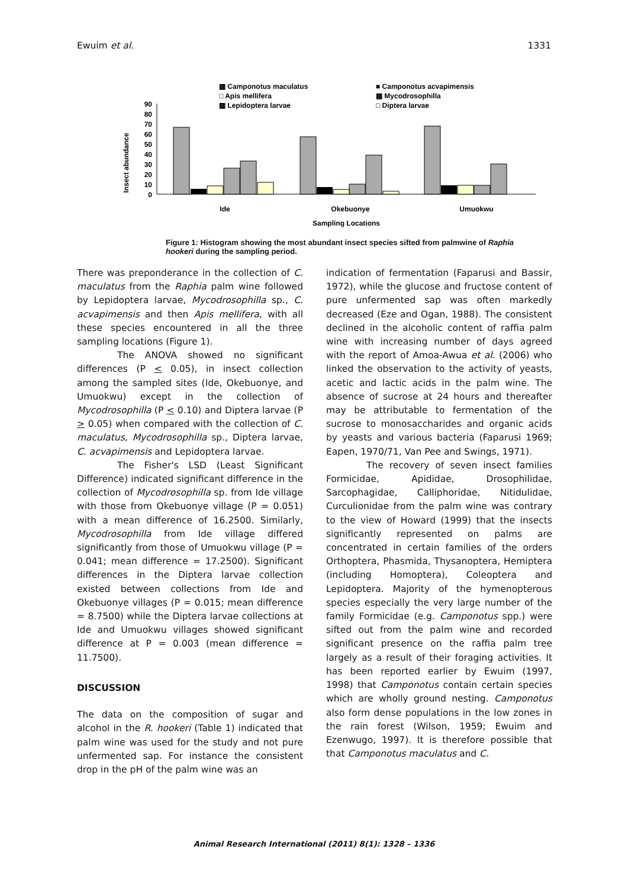Ewuim et al. 1331
▩ Camponotus maculatus
■ Camponotus acvapimensis
□ Apis mellifera
▩ Mycodrosophilla
▩ Lepidoptera larvae
□ Diptera larvae
Insect abundance
90
80
70
60
50
40
30
20
10
0
Ide
Okebuonye
Umuokwu
Sampling Locations
Figure 1: Histogram showing the most abundant insect species sifted from palmwine of Raphia hookeri during the sampling period.
There was preponderance in the collection of C. maculatus from the Raphia palm wine followed by Lepidoptera larvae, Mycodrosophilla sp., C. acvapimensis and then Apis mellifera, with all these species encountered in all the three sampling locations (Figure 1).
The ANOVA showed no significant differences (P < 0.05), in insect collection among the sampled sites (Ide, Okebuonye, and Umuokwu) except in the collection of Mycodrosophilla (P < 0.10) and Diptera larvae (P > 0.05) when compared with the collection of C. maculatus, Mycodrosophilla sp., Diptera larvae, C. acvapimensis and Lepidoptera larvae.
The Fisher's LSD (Least Significant Difference) indicated significant difference in the collection of Mycodrosophilla sp. from Ide village with those from Okebuonye village (P = 0.051) with a mean difference of 16.2500. Similarly, Mycodrosophilla from Ide village differed significantly from those of Umuokwu village (P = 0.041; mean difference = 17.2500). Significant differences in the Diptera larvae collection existed between collections from Ide and Okebuonye villages (P = 0.015; mean difference = 8.7500) while the Diptera larvae collections at Ide and Umuokwu villages showed significant difference at P = 0.003 (mean difference = 11.7500).
DISCUSSION
The data on the composition of sugar and alcohol in the R. hookeri (Table 1) indicated that palm wine was used for the study and not pure unfermented sap. For instance the consistent drop in the pH of the palm wine was an
indication of fermentation (Faparusi and Bassir, 1972), while the glucose and fructose content of pure unfermented sap was often markedly decreased (Eze and Ogan, 1988). The consistent declined in the alcoholic content of raffia palm wine with increasing number of days agreed with the report of Amoa-Awua et al. (2006) who linked the observation to the activity of yeasts, acetic and lactic acids in the palm wine. The absence of sucrose at 24 hours and thereafter may be attributable to fermentation of the sucrose to monosaccharides and organic acids by yeasts and various bacteria (Faparusi 1969; Eapen, 1970/71, Van Pee and Swings, 1971).
The recovery of seven insect families Formicidae, Apididae, Drosophilidae, Sarcophagidae, Calliphoridae, Nitidulidae, Curculionidae from the palm wine was contrary to the view of Howard (1999) that the insects significantly represented on palms are concentrated in certain families of the orders Orthoptera, Phasmida, Thysanoptera, Hemiptera (including Homoptera), Coleoptera and Lepidoptera. Majority of the hymenopterous species especially the very large number of the family Formicidae (e.g. Camponotus spp.) were sifted out from the palm wine and recorded significant presence on the raffia palm tree largely as a result of their foraging activities. It has been reported earlier by Ewuim (1997, 1998) that Camponotus contain certain species which are wholly ground nesting. Camponotus also form dense populations in the low zones in the rain forest (Wilson, 1959; Ewuim and Ezenwugo, 1997). It is therefore possible that that Camponotus maculatus and C.
Animal Research International (2011) 8(1): 1328 – 1336